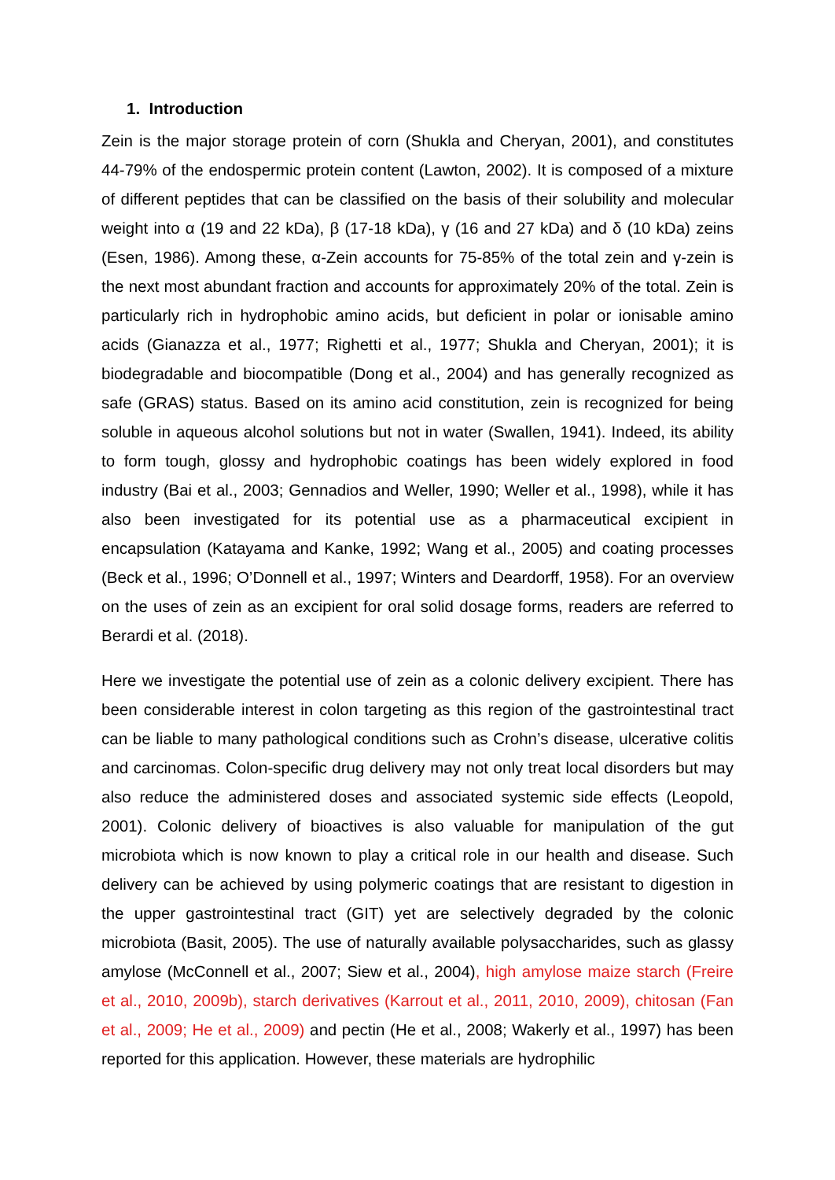1. Introduction
Zein is the major storage protein of corn (Shukla and Cheryan, 2001), and constitutes 44-79% of the endospermic protein content (Lawton, 2002). It is composed of a mixture of different peptides that can be classified on the basis of their solubility and molecular weight into α (19 and 22 kDa), β (17-18 kDa), γ (16 and 27 kDa) and δ (10 kDa) zeins (Esen, 1986). Among these, α-Zein accounts for 75-85% of the total zein and γ-zein is the next most abundant fraction and accounts for approximately 20% of the total. Zein is particularly rich in hydrophobic amino acids, but deficient in polar or ionisable amino acids (Gianazza et al., 1977; Righetti et al., 1977; Shukla and Cheryan, 2001); it is biodegradable and biocompatible (Dong et al., 2004) and has generally recognized as safe (GRAS) status. Based on its amino acid constitution, zein is recognized for being soluble in aqueous alcohol solutions but not in water (Swallen, 1941). Indeed, its ability to form tough, glossy and hydrophobic coatings has been widely explored in food industry (Bai et al., 2003; Gennadios and Weller, 1990; Weller et al., 1998), while it has also been investigated for its potential use as a pharmaceutical excipient in encapsulation (Katayama and Kanke, 1992; Wang et al., 2005) and coating processes (Beck et al., 1996; O’Donnell et al., 1997; Winters and Deardorff, 1958). For an overview on the uses of zein as an excipient for oral solid dosage forms, readers are referred to Berardi et al. (2018).
Here we investigate the potential use of zein as a colonic delivery excipient. There has been considerable interest in colon targeting as this region of the gastrointestinal tract can be liable to many pathological conditions such as Crohn’s disease, ulcerative colitis and carcinomas. Colon-specific drug delivery may not only treat local disorders but may also reduce the administered doses and associated systemic side effects (Leopold, 2001). Colonic delivery of bioactives is also valuable for manipulation of the gut microbiota which is now known to play a critical role in our health and disease. Such delivery can be achieved by using polymeric coatings that are resistant to digestion in the upper gastrointestinal tract (GIT) yet are selectively degraded by the colonic microbiota (Basit, 2005). The use of naturally available polysaccharides, such as glassy amylose (McConnell et al., 2007; Siew et al., 2004), high amylose maize starch (Freire et al., 2010, 2009b), starch derivatives (Karrout et al., 2011, 2010, 2009), chitosan (Fan et al., 2009; He et al., 2009) and pectin (He et al., 2008; Wakerly et al., 1997) has been reported for this application. However, these materials are hydrophilic